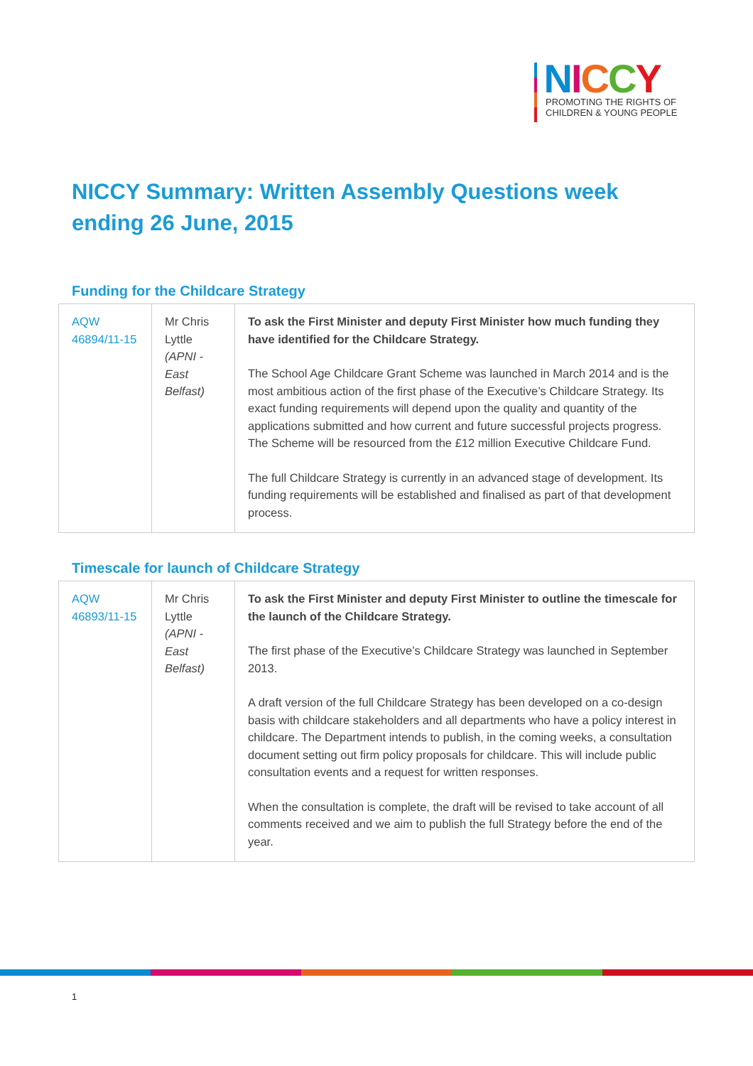NICCY
PROMOTING THE RIGHTS OF
CHILDREN & YOUNG PEOPLE
NICCY Summary: Written Assembly Questions week ending 26 June, 2015
Funding for the Childcare Strategy
| AQW 46894/11-15 | Mr Chris Lyttle (APNI - East Belfast) | To ask the First Minister and deputy First Minister how much funding they have identified for the Childcare Strategy. The School Age Childcare Grant Scheme was launched in March 2014 and is the most ambitious action of the first phase of the Executive’s Childcare Strategy. Its exact funding requirements will depend upon the quality and quantity of the applications submitted and how current and future successful projects progress. The Scheme will be resourced from the £12 million Executive Childcare Fund. The full Childcare Strategy is currently in an advanced stage of development. Its funding requirements will be established and finalised as part of that development process. |
Timescale for launch of Childcare Strategy
| AQW 46893/11-15 | Mr Chris Lyttle (APNI - East Belfast) | To ask the First Minister and deputy First Minister to outline the timescale for the launch of the Childcare Strategy. The first phase of the Executive’s Childcare Strategy was launched in September 2013. A draft version of the full Childcare Strategy has been developed on a co-design basis with childcare stakeholders and all departments who have a policy interest in childcare. The Department intends to publish, in the coming weeks, a consultation document setting out firm policy proposals for childcare. This will include public consultation events and a request for written responses. When the consultation is complete, the draft will be revised to take account of all comments received and we aim to publish the full Strategy before the end of the year. |
1